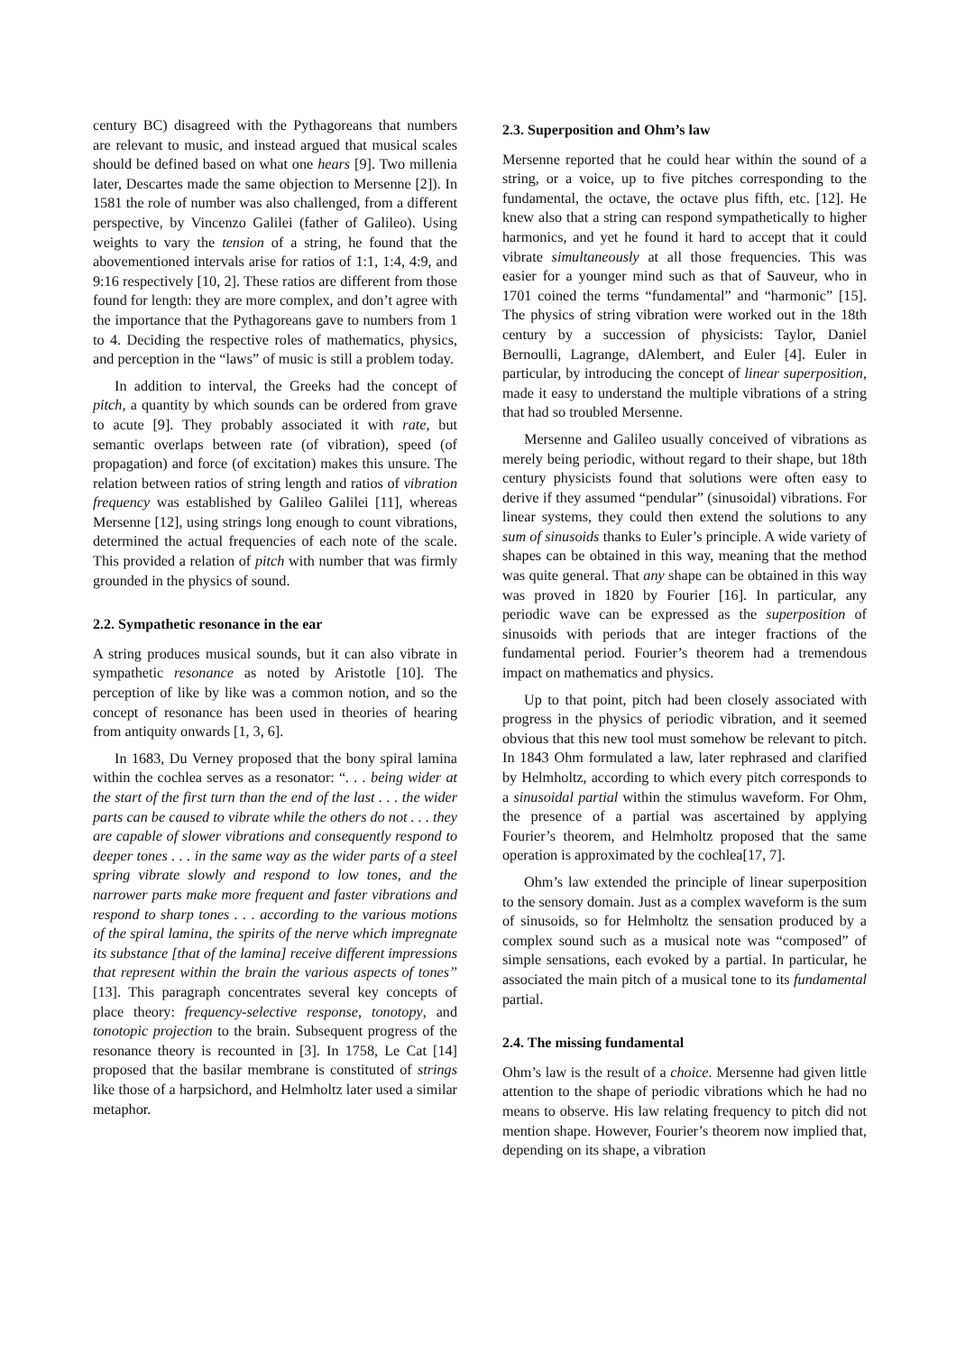century BC) disagreed with the Pythagoreans that numbers are relevant to music, and instead argued that musical scales should be defined based on what one hears [9]. Two millenia later, Descartes made the same objection to Mersenne [2]). In 1581 the role of number was also challenged, from a different perspective, by Vincenzo Galilei (father of Galileo). Using weights to vary the tension of a string, he found that the abovementioned intervals arise for ratios of 1:1, 1:4, 4:9, and 9:16 respectively [10, 2]. These ratios are different from those found for length: they are more complex, and don’t agree with the importance that the Pythagoreans gave to numbers from 1 to 4. Deciding the respective roles of mathematics, physics, and perception in the “laws” of music is still a problem today.
In addition to interval, the Greeks had the concept of pitch, a quantity by which sounds can be ordered from grave to acute [9]. They probably associated it with rate, but semantic overlaps between rate (of vibration), speed (of propagation) and force (of excitation) makes this unsure. The relation between ratios of string length and ratios of vibration frequency was established by Galileo Galilei [11], whereas Mersenne [12], using strings long enough to count vibrations, determined the actual frequencies of each note of the scale. This provided a relation of pitch with number that was firmly grounded in the physics of sound.
2.2. Sympathetic resonance in the ear
A string produces musical sounds, but it can also vibrate in sympathetic resonance as noted by Aristotle [10]. The perception of like by like was a common notion, and so the concept of resonance has been used in theories of hearing from antiquity onwards [1, 3, 6].
In 1683, Du Verney proposed that the bony spiral lamina within the cochlea serves as a resonator: “. . . being wider at the start of the first turn than the end of the last . . . the wider parts can be caused to vibrate while the others do not . . . they are capable of slower vibrations and consequently respond to deeper tones . . . in the same way as the wider parts of a steel spring vibrate slowly and respond to low tones, and the narrower parts make more frequent and faster vibrations and respond to sharp tones . . . according to the various motions of the spiral lamina, the spirits of the nerve which impregnate its substance [that of the lamina] receive different impressions that represent within the brain the various aspects of tones” [13]. This paragraph concentrates several key concepts of place theory: frequency-selective response, tonotopy, and tonotopic projection to the brain. Subsequent progress of the resonance theory is recounted in [3]. In 1758, Le Cat [14] proposed that the basilar membrane is constituted of strings like those of a harpsichord, and Helmholtz later used a similar metaphor.
2.3. Superposition and Ohm’s law
Mersenne reported that he could hear within the sound of a string, or a voice, up to five pitches corresponding to the fundamental, the octave, the octave plus fifth, etc. [12]. He knew also that a string can respond sympathetically to higher harmonics, and yet he found it hard to accept that it could vibrate simultaneously at all those frequencies. This was easier for a younger mind such as that of Sauveur, who in 1701 coined the terms “fundamental” and “harmonic” [15]. The physics of string vibration were worked out in the 18th century by a succession of physicists: Taylor, Daniel Bernoulli, Lagrange, dAlembert, and Euler [4]. Euler in particular, by introducing the concept of linear superposition, made it easy to understand the multiple vibrations of a string that had so troubled Mersenne.
Mersenne and Galileo usually conceived of vibrations as merely being periodic, without regard to their shape, but 18th century physicists found that solutions were often easy to derive if they assumed “pendular” (sinusoidal) vibrations. For linear systems, they could then extend the solutions to any sum of sinusoids thanks to Euler’s principle. A wide variety of shapes can be obtained in this way, meaning that the method was quite general. That any shape can be obtained in this way was proved in 1820 by Fourier [16]. In particular, any periodic wave can be expressed as the superposition of sinusoids with periods that are integer fractions of the fundamental period. Fourier’s theorem had a tremendous impact on mathematics and physics.
Up to that point, pitch had been closely associated with progress in the physics of periodic vibration, and it seemed obvious that this new tool must somehow be relevant to pitch. In 1843 Ohm formulated a law, later rephrased and clarified by Helmholtz, according to which every pitch corresponds to a sinusoidal partial within the stimulus waveform. For Ohm, the presence of a partial was ascertained by applying Fourier’s theorem, and Helmholtz proposed that the same operation is approximated by the cochlea[17, 7].
Ohm’s law extended the principle of linear superposition to the sensory domain. Just as a complex waveform is the sum of sinusoids, so for Helmholtz the sensation produced by a complex sound such as a musical note was “composed” of simple sensations, each evoked by a partial. In particular, he associated the main pitch of a musical tone to its fundamental partial.
2.4. The missing fundamental
Ohm’s law is the result of a choice. Mersenne had given little attention to the shape of periodic vibrations which he had no means to observe. His law relating frequency to pitch did not mention shape. However, Fourier’s theorem now implied that, depending on its shape, a vibration